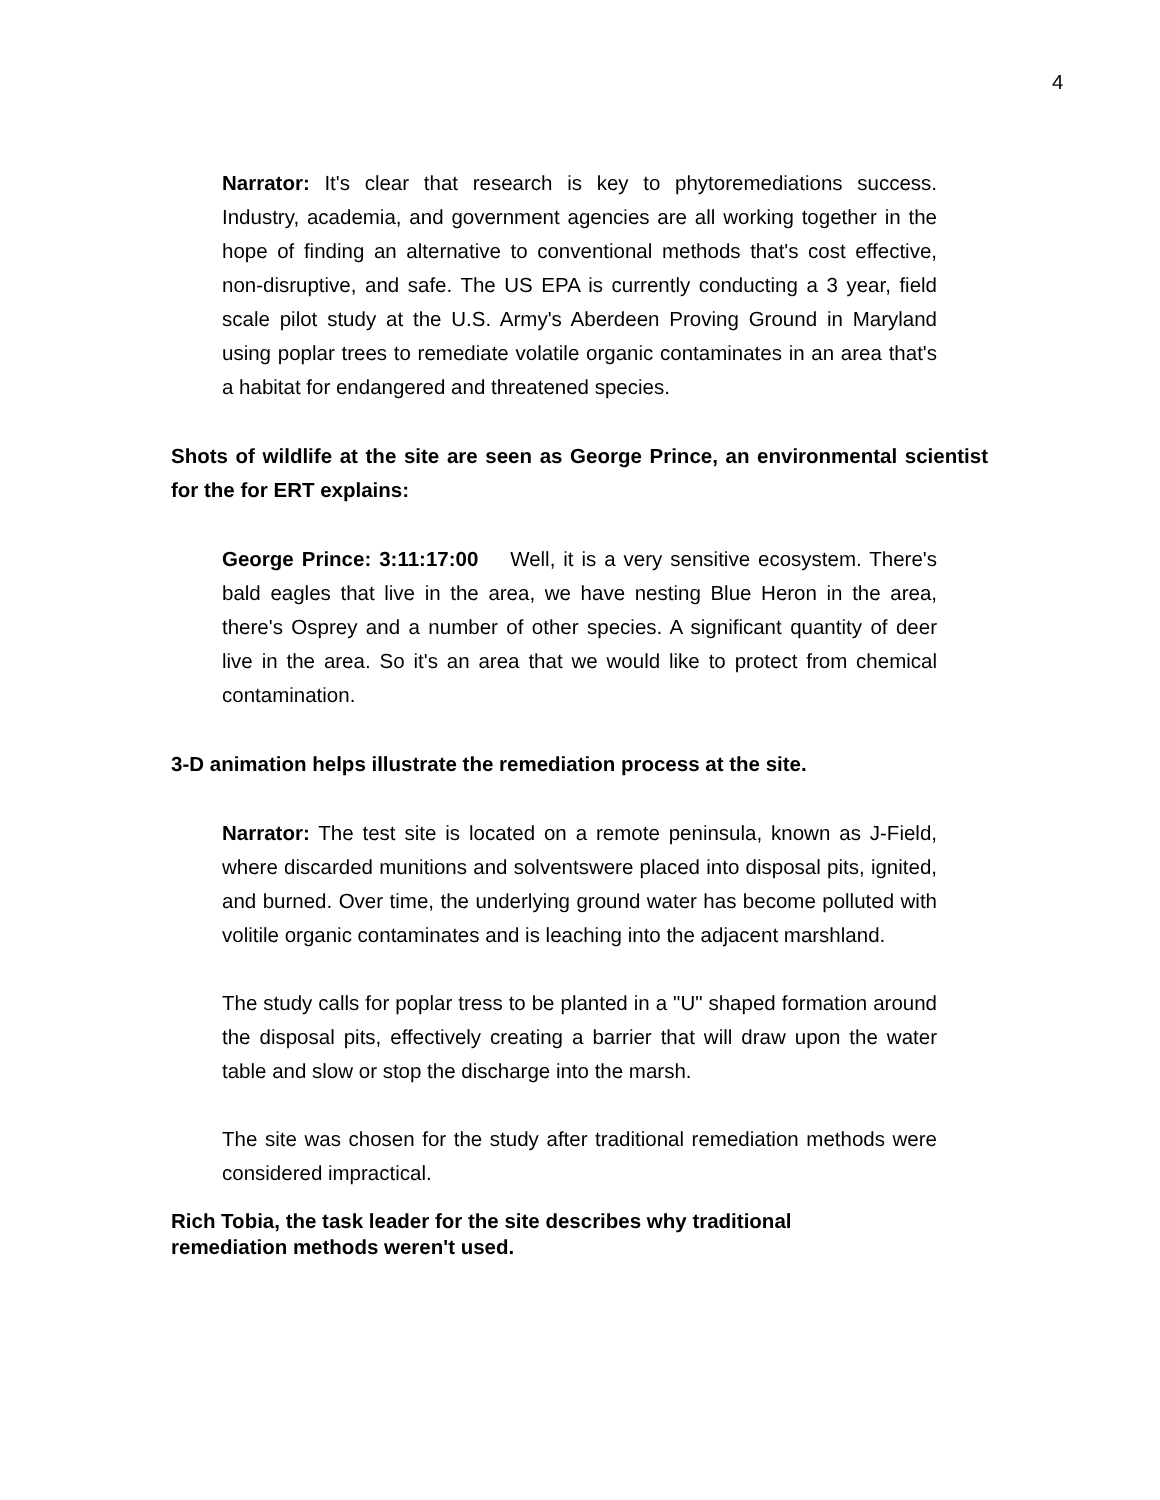4
Narrator: It's clear that research is key to phytoremediations success. Industry, academia, and government agencies are all working together in the hope of finding an alternative to conventional methods that's cost effective, non-disruptive, and safe. The US EPA is currently conducting a 3 year, field scale pilot study at the U.S. Army's Aberdeen Proving Ground in Maryland using poplar trees to remediate volatile organic contaminates in an area that's a habitat for endangered and threatened species.
Shots of wildlife at the site are seen as George Prince, an environmental scientist for the for ERT explains:
George Prince: 3:11:17:00 Well, it is a very sensitive ecosystem. There's bald eagles that live in the area, we have nesting Blue Heron in the area, there's Osprey and a number of other species. A significant quantity of deer live in the area. So it's an area that we would like to protect from chemical contamination.
3-D animation helps illustrate the remediation process at the site.
Narrator: The test site is located on a remote peninsula, known as J-Field, where discarded munitions and solventswere placed into disposal pits, ignited, and burned. Over time, the underlying ground water has become polluted with volitile organic contaminates and is leaching into the adjacent marshland.
The study calls for poplar tress to be planted in a "U" shaped formation around the disposal pits, effectively creating a barrier that will draw upon the water table and slow or stop the discharge into the marsh.
The site was chosen for the study after traditional remediation methods were considered impractical.
Rich Tobia, the task leader for the site describes why traditional
remediation methods weren't used.